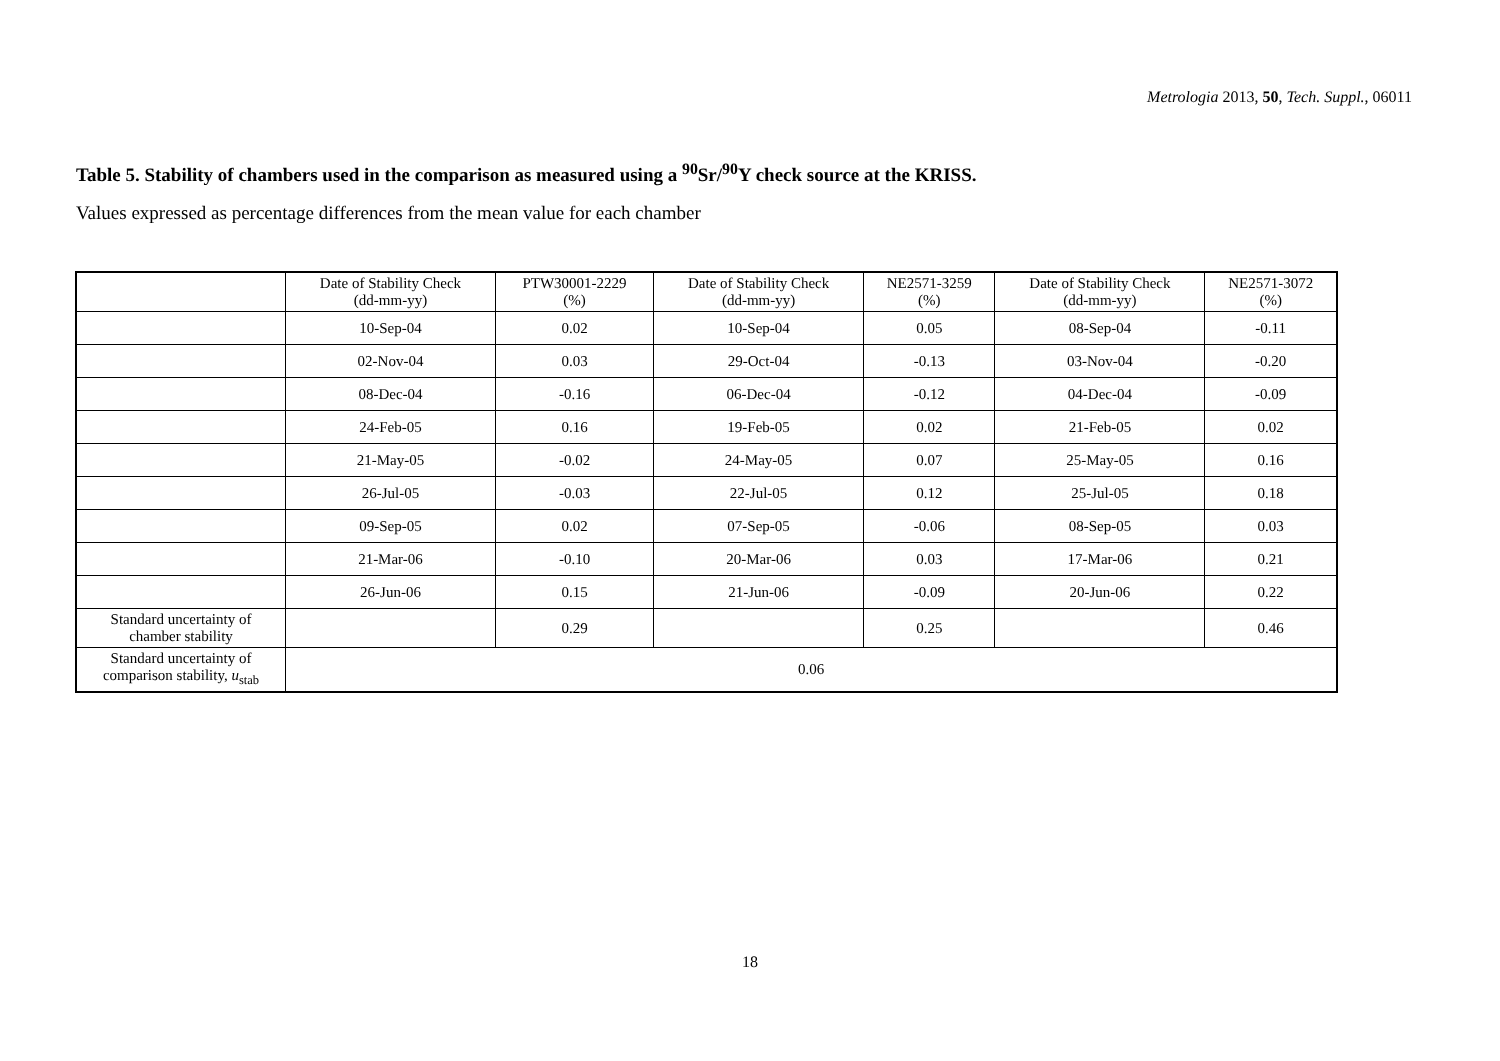Metrologia 2013, 50, Tech. Suppl., 06011
Table 5. Stability of chambers used in the comparison as measured using a <sup>90</sup>Sr/<sup>90</sup>Y check source at the KRISS.
Values expressed as percentage differences from the mean value for each chamber
| | Date of Stability Check (dd-mm-yy) | PTW30001-2229 (%) | Date of Stability Check (dd-mm-yy) | NE2571-3259 (%) | Date of Stability Check (dd-mm-yy) | NE2571-3072 (%) |
| --- | --- | --- | --- | --- | --- | --- |
| | 10-Sep-04 | 0.02 | 10-Sep-04 | 0.05 | 08-Sep-04 | -0.11 |
| | 02-Nov-04 | 0.03 | 29-Oct-04 | -0.13 | 03-Nov-04 | -0.20 |
| | 08-Dec-04 | -0.16 | 06-Dec-04 | -0.12 | 04-Dec-04 | -0.09 |
| | 24-Feb-05 | 0.16 | 19-Feb-05 | 0.02 | 21-Feb-05 | 0.02 |
| | 21-May-05 | -0.02 | 24-May-05 | 0.07 | 25-May-05 | 0.16 |
| | 26-Jul-05 | -0.03 | 22-Jul-05 | 0.12 | 25-Jul-05 | 0.18 |
| | 09-Sep-05 | 0.02 | 07-Sep-05 | -0.06 | 08-Sep-05 | 0.03 |
| | 21-Mar-06 | -0.10 | 20-Mar-06 | 0.03 | 17-Mar-06 | 0.21 |
| | 26-Jun-06 | 0.15 | 21-Jun-06 | -0.09 | 20-Jun-06 | 0.22 |
| Standard uncertainty of chamber stability | | 0.29 | | 0.25 | | 0.46 |
| Standard uncertainty of comparison stability, u<sub>stab</sub> | 0.06 | | | | | |
18